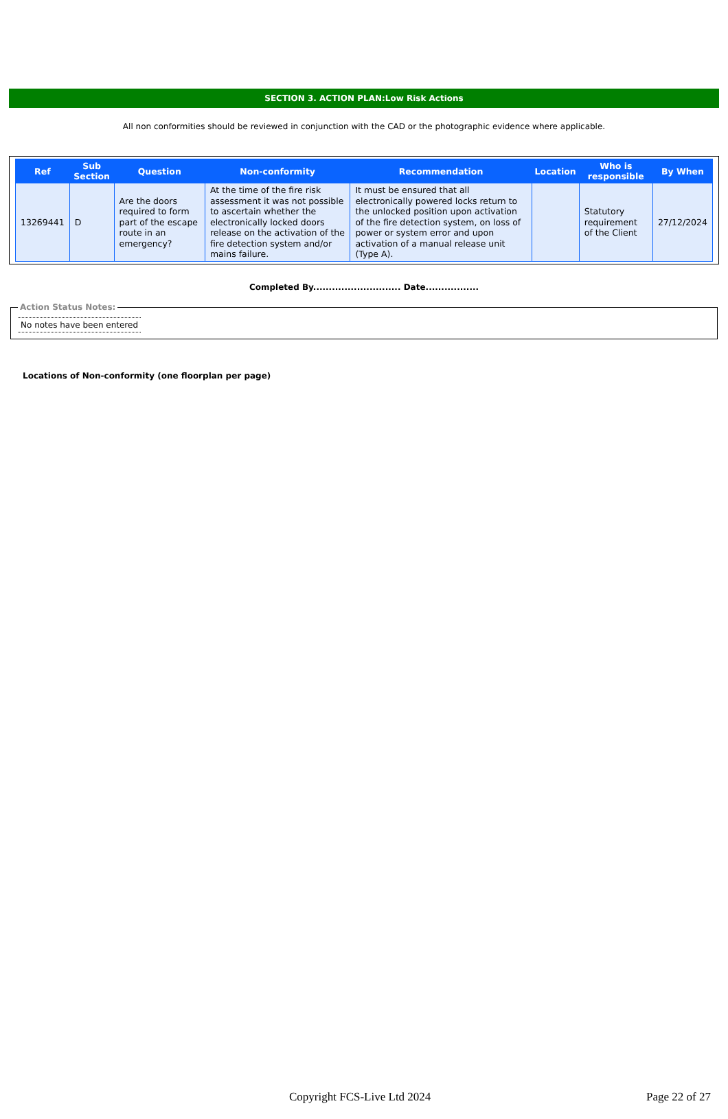SECTION 3. ACTION PLAN:Low Risk Actions
All non conformities should be reviewed in conjunction with the CAD or the photographic evidence where applicable.
| Ref | Sub Section | Question | Non-conformity | Recommendation | Location | Who is responsible | By When |
| --- | --- | --- | --- | --- | --- | --- | --- |
| 13269441 | D | Are the doors required to form part of the escape route in an emergency? | At the time of the fire risk assessment it was not possible to ascertain whether the electronically locked doors release on the activation of the fire detection system and/or mains failure. | It must be ensured that all electronically powered locks return to the unlocked position upon activation of the fire detection system, on loss of power or system error and upon activation of a manual release unit (Type A). | | Statutory requirement of the Client | 27/12/2024 |
Completed By............................ Date.................
Action Status Notes:
No notes have been entered
Locations of Non-conformity (one floorplan per page)
Copyright FCS-Live Ltd 2024 Page 22 of 27